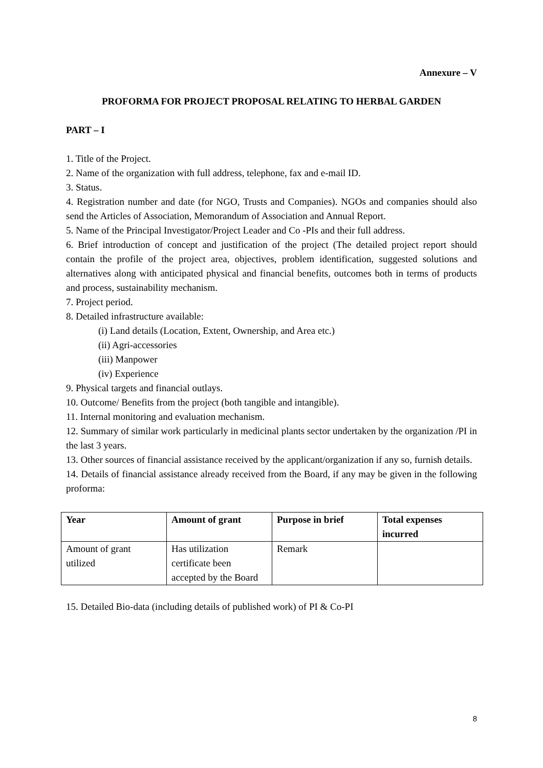Annexure – V
PROFORMA FOR PROJECT PROPOSAL RELATING TO HERBAL GARDEN
PART – I
1. Title of the Project.
2. Name of the organization with full address, telephone, fax and e-mail ID.
3. Status.
4. Registration number and date (for NGO, Trusts and Companies). NGOs and companies should also send the Articles of Association, Memorandum of Association and Annual Report.
5. Name of the Principal Investigator/Project Leader and Co -PIs and their full address.
6. Brief introduction of concept and justification of the project (The detailed project report should contain the profile of the project area, objectives, problem identification, suggested solutions and alternatives along with anticipated physical and financial benefits, outcomes both in terms of products and process, sustainability mechanism.
7. Project period.
8. Detailed infrastructure available:
(i) Land details (Location, Extent, Ownership, and Area etc.)
(ii) Agri-accessories
(iii) Manpower
(iv) Experience
9. Physical targets and financial outlays.
10. Outcome/ Benefits from the project (both tangible and intangible).
11. Internal monitoring and evaluation mechanism.
12. Summary of similar work particularly in medicinal plants sector undertaken by the organization /PI in the last 3 years.
13. Other sources of financial assistance received by the applicant/organization if any so, furnish details.
14. Details of financial assistance already received from the Board, if any may be given in the following proforma:
| Year | Amount of grant | Purpose in brief | Total expenses incurred |
| --- | --- | --- | --- |
| Amount of grant utilized | Has utilization certificate been accepted by the Board | Remark | |
15. Detailed Bio-data (including details of published work) of PI & Co-PI
8